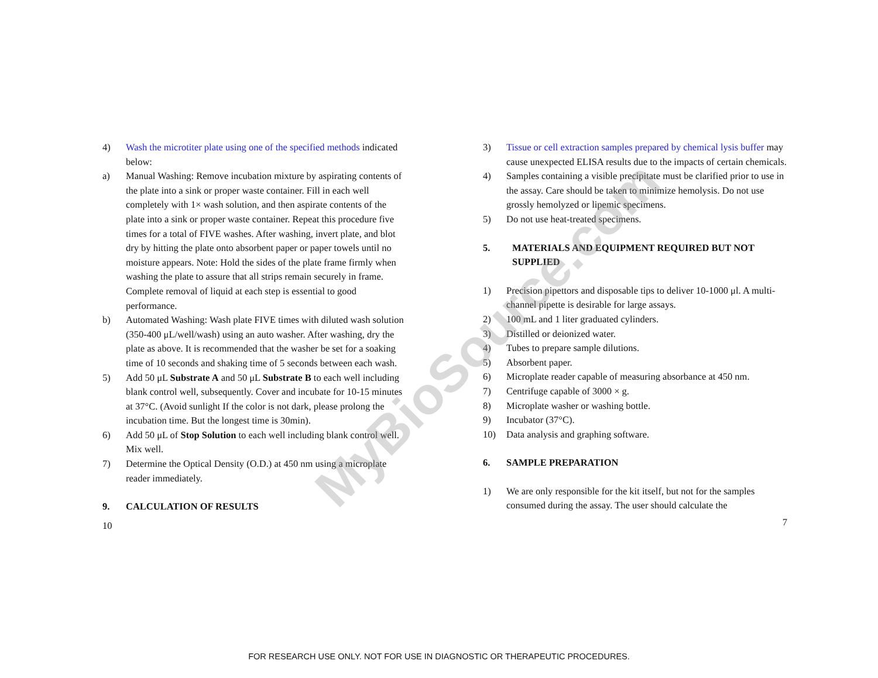4) Wash the microtiter plate using one of the specified methods indicated below:
a) Manual Washing: Remove incubation mixture by aspirating contents of the plate into a sink or proper waste container. Fill in each well completely with 1× wash solution, and then aspirate contents of the plate into a sink or proper waste container. Repeat this procedure five times for a total of FIVE washes. After washing, invert plate, and blot dry by hitting the plate onto absorbent paper or paper towels until no moisture appears. Note: Hold the sides of the plate frame firmly when washing the plate to assure that all strips remain securely in frame. Complete removal of liquid at each step is essential to good performance.
b) Automated Washing: Wash plate FIVE times with diluted wash solution (350-400 μL/well/wash) using an auto washer. After washing, dry the plate as above. It is recommended that the washer be set for a soaking time of 10 seconds and shaking time of 5 seconds between each wash.
5) Add 50 μL Substrate A and 50 μL Substrate B to each well including blank control well, subsequently. Cover and incubate for 10-15 minutes at 37°C. (Avoid sunlight If the color is not dark, please prolong the incubation time. But the longest time is 30min).
6) Add 50 μL of Stop Solution to each well including blank control well. Mix well.
7) Determine the Optical Density (O.D.) at 450 nm using a microplate reader immediately.
9. CALCULATION OF RESULTS
10
3) Tissue or cell extraction samples prepared by chemical lysis buffer may cause unexpected ELISA results due to the impacts of certain chemicals.
4) Samples containing a visible precipitate must be clarified prior to use in the assay. Care should be taken to minimize hemolysis. Do not use grossly hemolyzed or lipemic specimens.
5) Do not use heat-treated specimens.
5. MATERIALS AND EQUIPMENT REQUIRED BUT NOT SUPPLIED
1) Precision pipettors and disposable tips to deliver 10-1000 μl. A multi-channel pipette is desirable for large assays.
2) 100 mL and 1 liter graduated cylinders.
3) Distilled or deionized water.
4) Tubes to prepare sample dilutions.
5) Absorbent paper.
6) Microplate reader capable of measuring absorbance at 450 nm.
7) Centrifuge capable of 3000 × g.
8) Microplate washer or washing bottle.
9) Incubator (37°C).
10) Data analysis and graphing software.
6. SAMPLE PREPARATION
1) We are only responsible for the kit itself, but not for the samples consumed during the assay. The user should calculate the
7
MyBioSource.com
FOR RESEARCH USE ONLY. NOT FOR USE IN DIAGNOSTIC OR THERAPEUTIC PROCEDURES.